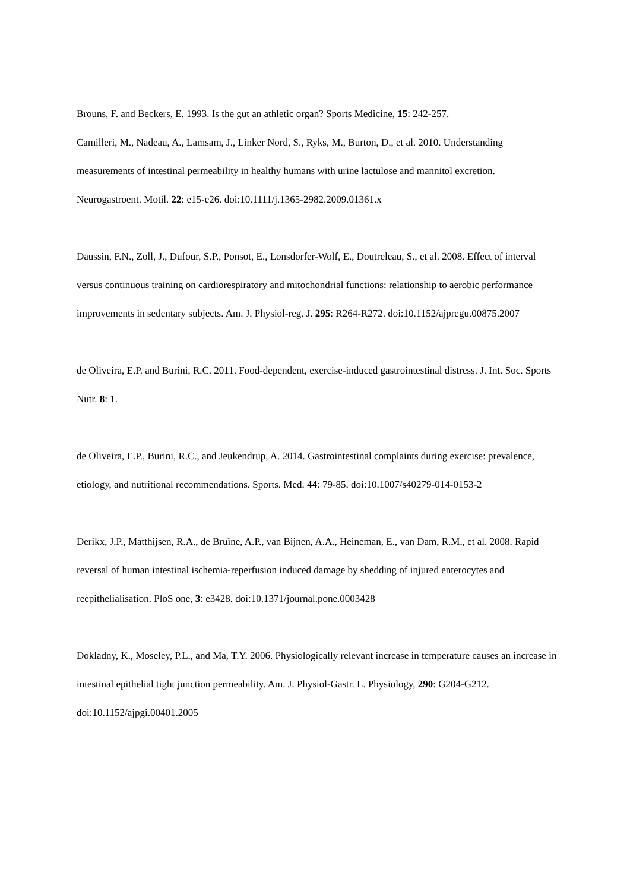Brouns, F. and Beckers, E. 1993. Is the gut an athletic organ? Sports Medicine, 15: 242-257.
Camilleri, M., Nadeau, A., Lamsam, J., Linker Nord, S., Ryks, M., Burton, D., et al. 2010. Understanding measurements of intestinal permeability in healthy humans with urine lactulose and mannitol excretion. Neurogastroent. Motil. 22: e15-e26. doi:10.1111/j.1365-2982.2009.01361.x
Daussin, F.N., Zoll, J., Dufour, S.P., Ponsot, E., Lonsdorfer-Wolf, E., Doutreleau, S., et al. 2008. Effect of interval versus continuous training on cardiorespiratory and mitochondrial functions: relationship to aerobic performance improvements in sedentary subjects. Am. J. Physiol-reg. J. 295: R264-R272. doi:10.1152/ajpregu.00875.2007
de Oliveira, E.P. and Burini, R.C. 2011. Food-dependent, exercise-induced gastrointestinal distress. J. Int. Soc. Sports Nutr. 8: 1.
de Oliveira, E.P., Burini, R.C., and Jeukendrup, A. 2014. Gastrointestinal complaints during exercise: prevalence, etiology, and nutritional recommendations. Sports. Med. 44: 79-85. doi:10.1007/s40279-014-0153-2
Derikx, J.P., Matthijsen, R.A., de Bruïne, A.P., van Bijnen, A.A., Heineman, E., van Dam, R.M., et al. 2008. Rapid reversal of human intestinal ischemia-reperfusion induced damage by shedding of injured enterocytes and reepithelialisation. PloS one, 3: e3428. doi:10.1371/journal.pone.0003428
Dokladny, K., Moseley, P.L., and Ma, T.Y. 2006. Physiologically relevant increase in temperature causes an increase in intestinal epithelial tight junction permeability. Am. J. Physiol-Gastr. L. Physiology, 290: G204-G212. doi:10.1152/ajpgi.00401.2005